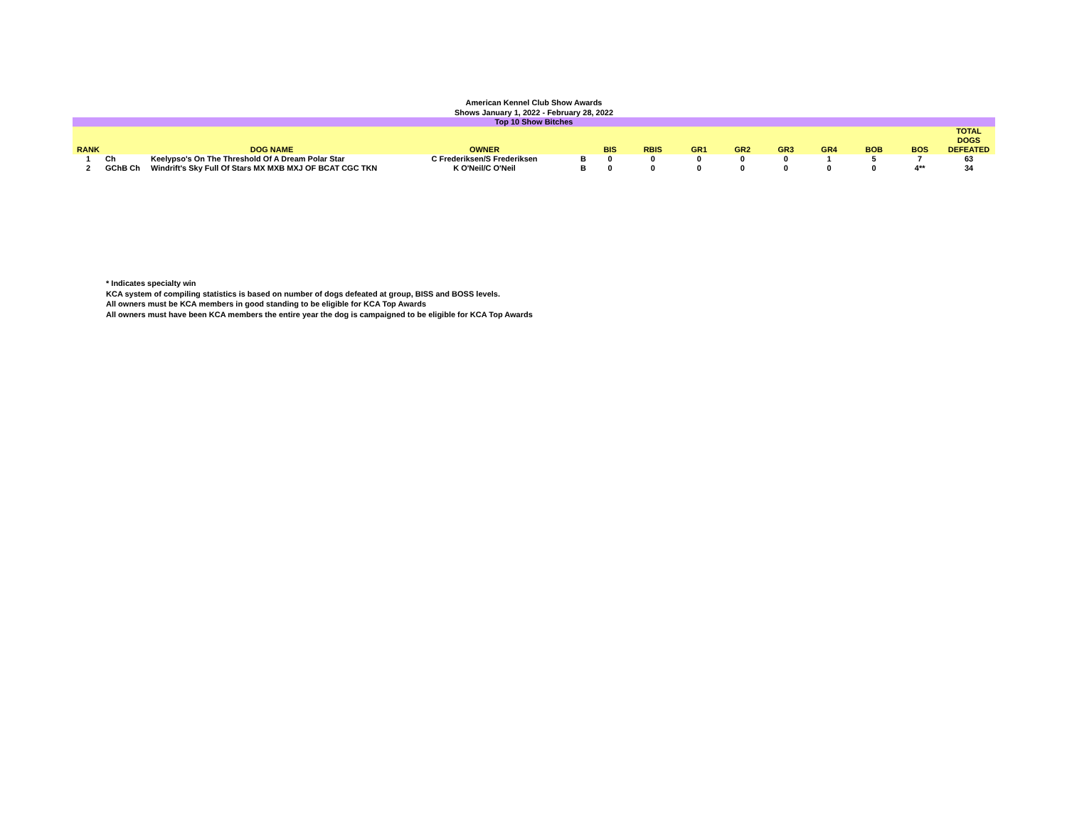American Kennel Club Show Awards
Shows January 1, 2022 - February 28, 2022
| Top 10 Show Bitches | | | | | | | | | | | | | |
| RANK | | DOG NAME | OWNER | | BIS | RBIS | GR1 | GR2 | GR3 | GR4 | BOB | BOS | TOTAL DOGS DEFEATED |
| 1 | Ch | Keelypso's On The Threshold Of A Dream Polar Star | C Frederiksen/S Frederiksen | B | 0 | 0 | 0 | 0 | 0 | 1 | 5 | 7 | 63 |
| 2 | GChB Ch | Windrift's Sky Full Of Stars MX MXB MXJ OF BCAT CGC TKN | K O'Neil/C O'Neil | B | 0 | 0 | 0 | 0 | 0 | 0 | 0 | 4** | 34 |
* Indicates specialty win
KCA system of compiling statistics is based on number of dogs defeated at group, BISS and BOSS levels.
All owners must be KCA members in good standing to be eligible for KCA Top Awards
All owners must have been KCA members the entire year the dog is campaigned to be eligible for KCA Top Awards